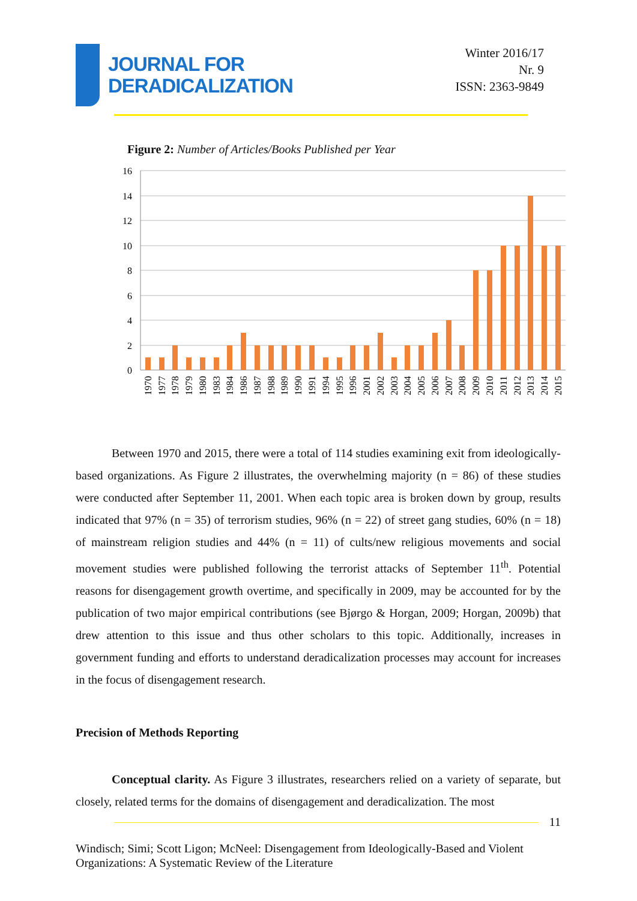JOURNAL FOR
DERADICALIZATION
Winter 2016/17
Nr. 9
ISSN: 2363-9849
Figure 2: Number of Articles/Books Published per Year
16
14
12
10
8
6
4
2
0
1970
1977
1978
1979
1980
1983
1984
1986
1987
1988
1989
1990
1991
1994
1995
1996
2001
2002
2003
2004
2005
2006
2007
2008
2009
2010
2011
2012
2013
2014
2015
   Between 1970 and 2015, there were a total of 114 studies examining exit from ideologically-based organizations. As Figure 2 illustrates, the overwhelming majority (n = 86) of these studies were conducted after September 11, 2001. When each topic area is broken down by group, results indicated that 97% (n = 35) of terrorism studies, 96% (n = 22) of street gang studies, 60% (n = 18) of mainstream religion studies and 44% (n = 11) of cults/new religious movements and social movement studies were published following the terrorist attacks of September 11<sup>th</sup>. Potential reasons for disengagement growth overtime, and specifically in 2009, may be accounted for by the publication of two major empirical contributions (see Bjørgo & Horgan, 2009; Horgan, 2009b) that drew attention to this issue and thus other scholars to this topic. Additionally, increases in government funding and efforts to understand deradicalization processes may account for increases in the focus of disengagement research.
Precision of Methods Reporting
   Conceptual clarity. As Figure 3 illustrates, researchers relied on a variety of separate, but closely, related terms for the domains of disengagement and deradicalization. The most
11
Windisch; Simi; Scott Ligon; McNeel: Disengagement from Ideologically-Based and Violent Organizations: A Systematic Review of the Literature